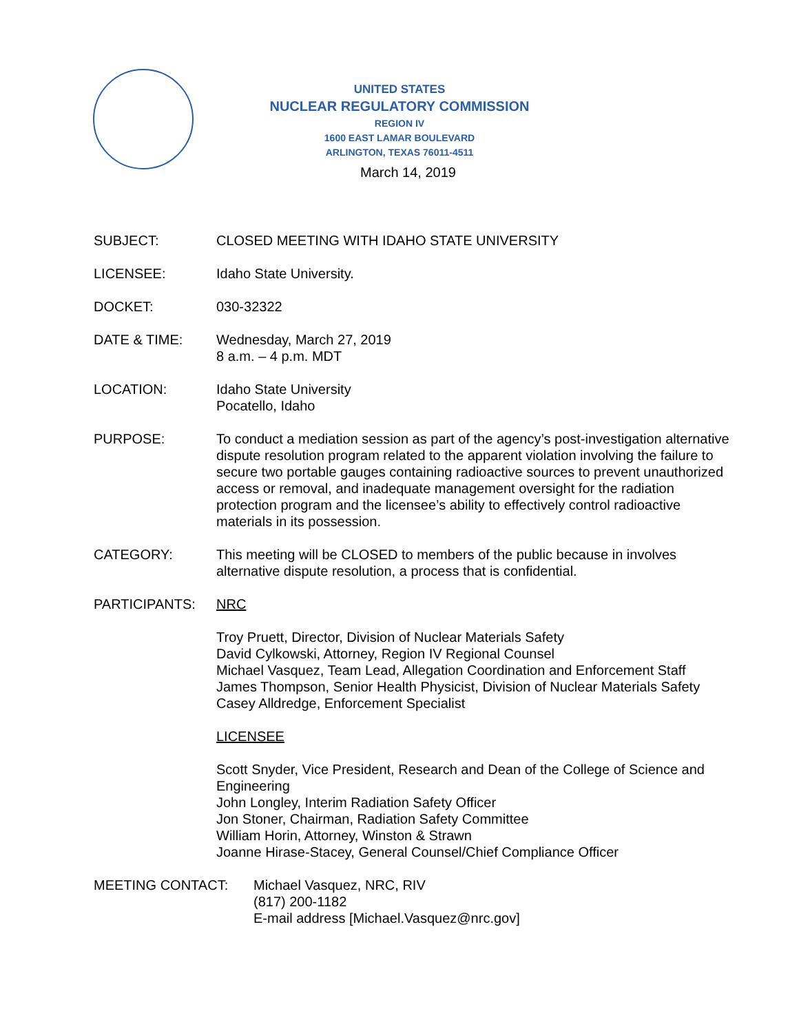UNITED STATES
NUCLEAR REGULATORY COMMISSION
REGION IV
1600 EAST LAMAR BOULEVARD
ARLINGTON, TEXAS 76011-4511
March 14, 2019
SUBJECT: CLOSED MEETING WITH IDAHO STATE UNIVERSITY
LICENSEE: Idaho State University.
DOCKET: 030-32322
DATE & TIME: Wednesday, March 27, 2019
8 a.m. – 4 p.m. MDT
LOCATION: Idaho State University
Pocatello, Idaho
PURPOSE: To conduct a mediation session as part of the agency’s post-investigation alternative dispute resolution program related to the apparent violation involving the failure to secure two portable gauges containing radioactive sources to prevent unauthorized access or removal, and inadequate management oversight for the radiation protection program and the licensee’s ability to effectively control radioactive materials in its possession.
CATEGORY: This meeting will be CLOSED to members of the public because in involves alternative dispute resolution, a process that is confidential.
PARTICIPANTS: NRC
Troy Pruett, Director, Division of Nuclear Materials Safety
David Cylkowski, Attorney, Region IV Regional Counsel
Michael Vasquez, Team Lead, Allegation Coordination and Enforcement Staff
James Thompson, Senior Health Physicist, Division of Nuclear Materials Safety
Casey Alldredge, Enforcement Specialist
LICENSEE
Scott Snyder, Vice President, Research and Dean of the College of Science and Engineering
John Longley, Interim Radiation Safety Officer
Jon Stoner, Chairman, Radiation Safety Committee
William Horin, Attorney, Winston & Strawn
Joanne Hirase-Stacey, General Counsel/Chief Compliance Officer
MEETING CONTACT: Michael Vasquez, NRC, RIV
(817) 200-1182
E-mail address [Michael.Vasquez@nrc.gov]